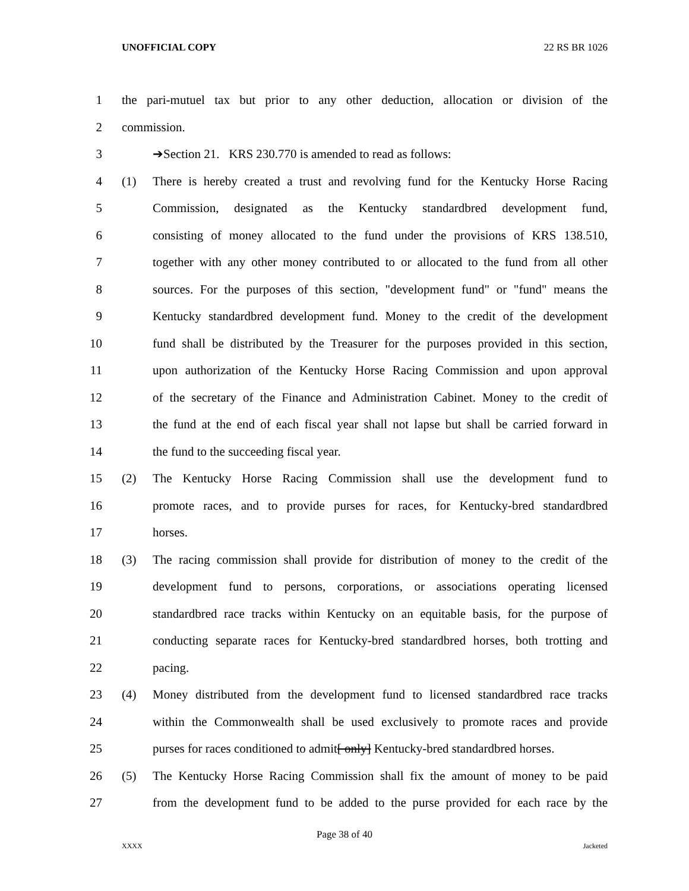UNOFFICIAL COPY 22 RS BR 1026
1 the pari-mutuel tax but prior to any other deduction, allocation or division of the
2 commission.
3 ➔Section 21. KRS 230.770 is amended to read as follows:
4 (1) There is hereby created a trust and revolving fund for the Kentucky Horse Racing
5 Commission, designated as the Kentucky standardbred development fund,
6 consisting of money allocated to the fund under the provisions of KRS 138.510,
7 together with any other money contributed to or allocated to the fund from all other
8 sources. For the purposes of this section, "development fund" or "fund" means the
9 Kentucky standardbred development fund. Money to the credit of the development
10 fund shall be distributed by the Treasurer for the purposes provided in this section,
11 upon authorization of the Kentucky Horse Racing Commission and upon approval
12 of the secretary of the Finance and Administration Cabinet. Money to the credit of
13 the fund at the end of each fiscal year shall not lapse but shall be carried forward in
14 the fund to the succeeding fiscal year.
15 (2) The Kentucky Horse Racing Commission shall use the development fund to
16 promote races, and to provide purses for races, for Kentucky-bred standardbred
17 horses.
18 (3) The racing commission shall provide for distribution of money to the credit of the
19 development fund to persons, corporations, or associations operating licensed
20 standardbred race tracks within Kentucky on an equitable basis, for the purpose of
21 conducting separate races for Kentucky-bred standardbred horses, both trotting and
22 pacing.
23 (4) Money distributed from the development fund to licensed standardbred race tracks
24 within the Commonwealth shall be used exclusively to promote races and provide
25 purses for races conditioned to admit[ only] Kentucky-bred standardbred horses.
26 (5) The Kentucky Horse Racing Commission shall fix the amount of money to be paid
27 from the development fund to be added to the purse provided for each race by the
Page 38 of 40
XXXX Jacketed